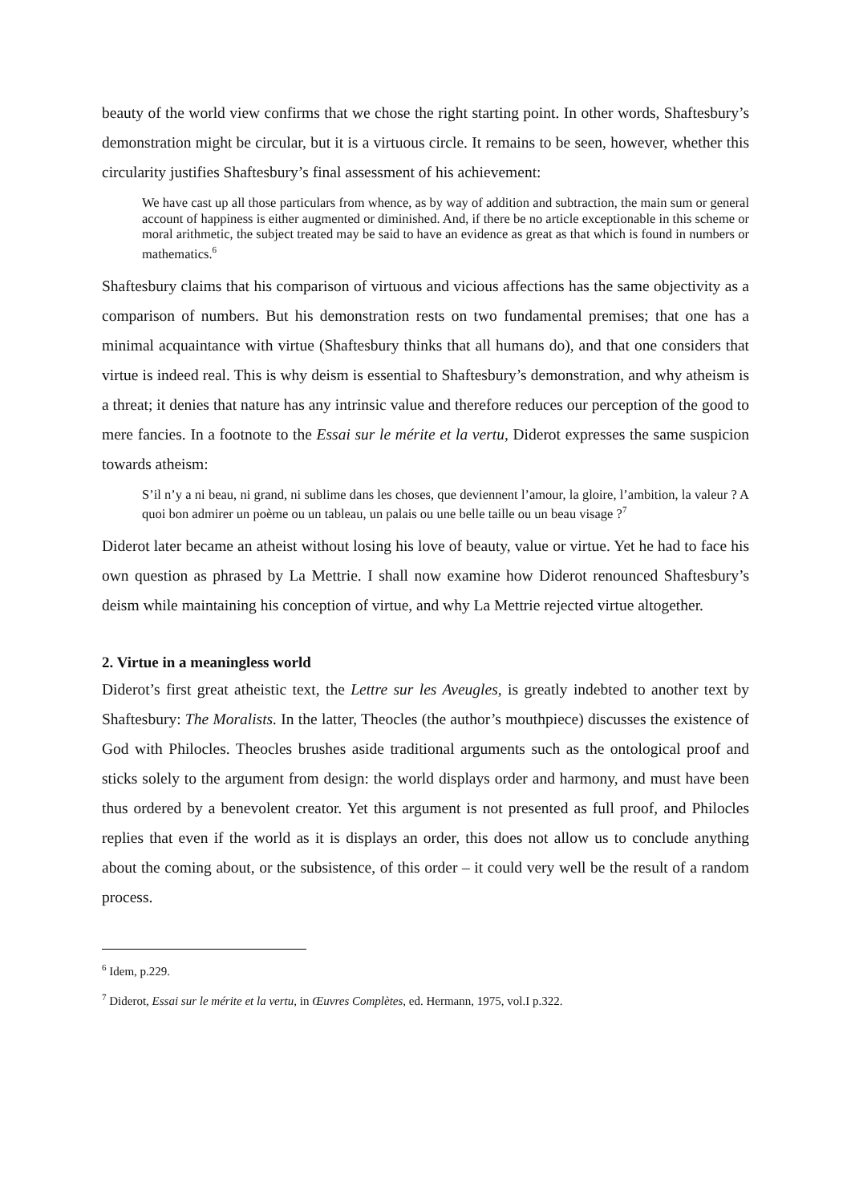beauty of the world view confirms that we chose the right starting point. In other words, Shaftesbury’s demonstration might be circular, but it is a virtuous circle. It remains to be seen, however, whether this circularity justifies Shaftesbury’s final assessment of his achievement:
We have cast up all those particulars from whence, as by way of addition and subtraction, the main sum or general account of happiness is either augmented or diminished. And, if there be no article exceptionable in this scheme or moral arithmetic, the subject treated may be said to have an evidence as great as that which is found in numbers or mathematics.<sup>6</sup>
Shaftesbury claims that his comparison of virtuous and vicious affections has the same objectivity as a comparison of numbers. But his demonstration rests on two fundamental premises; that one has a minimal acquaintance with virtue (Shaftesbury thinks that all humans do), and that one considers that virtue is indeed real. This is why deism is essential to Shaftesbury’s demonstration, and why atheism is a threat; it denies that nature has any intrinsic value and therefore reduces our perception of the good to mere fancies. In a footnote to the Essai sur le mérite et la vertu, Diderot expresses the same suspicion towards atheism:
S’il n’y a ni beau, ni grand, ni sublime dans les choses, que deviennent l’amour, la gloire, l’ambition, la valeur ? A quoi bon admirer un poème ou un tableau, un palais ou une belle taille ou un beau visage ?<sup>7</sup>
Diderot later became an atheist without losing his love of beauty, value or virtue. Yet he had to face his own question as phrased by La Mettrie. I shall now examine how Diderot renounced Shaftesbury’s deism while maintaining his conception of virtue, and why La Mettrie rejected virtue altogether.
2. Virtue in a meaningless world
Diderot’s first great atheistic text, the Lettre sur les Aveugles, is greatly indebted to another text by Shaftesbury: The Moralists. In the latter, Theocles (the author’s mouthpiece) discusses the existence of God with Philocles. Theocles brushes aside traditional arguments such as the ontological proof and sticks solely to the argument from design: the world displays order and harmony, and must have been thus ordered by a benevolent creator. Yet this argument is not presented as full proof, and Philocles replies that even if the world as it is displays an order, this does not allow us to conclude anything about the coming about, or the subsistence, of this order – it could very well be the result of a random process.
<sup>6</sup> Idem, p.229.
<sup>7</sup> Diderot, Essai sur le mérite et la vertu, in Œuvres Complètes, ed. Hermann, 1975, vol.I p.322.